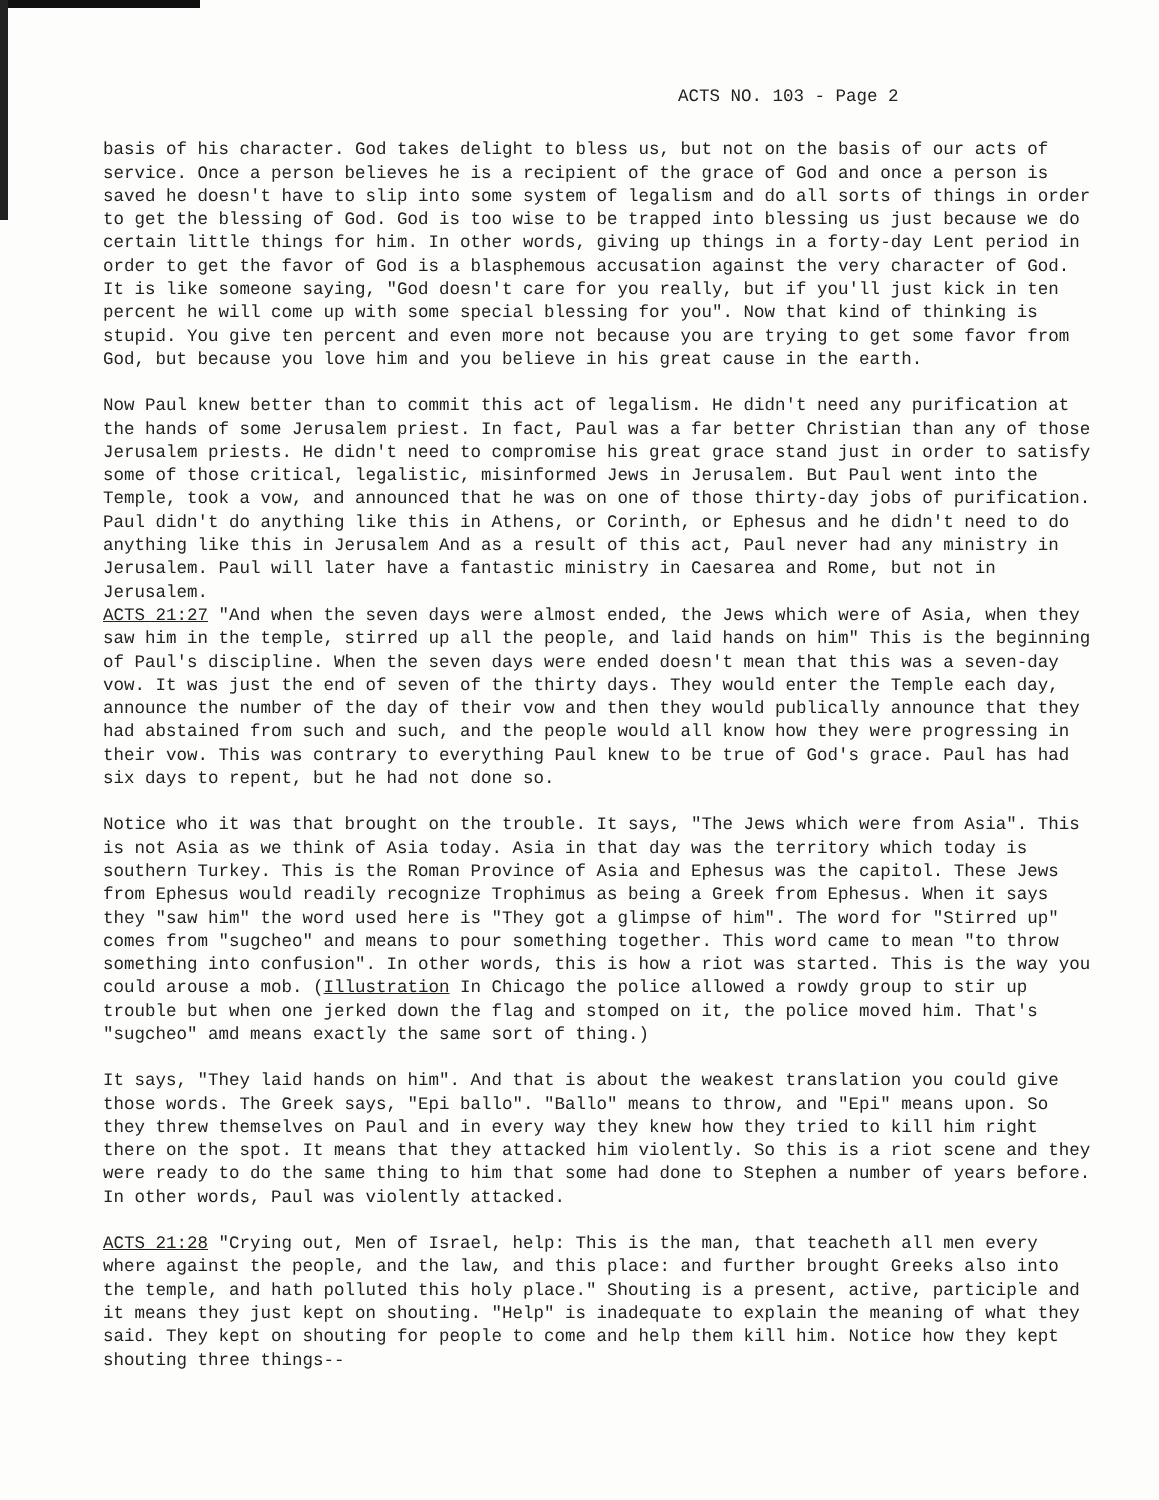ACTS NO. 103 - Page 2
basis of his character. God takes delight to bless us, but not on the basis of our acts of service. Once a person believes he is a recipient of the grace of God and once a person is saved he doesn't have to slip into some system of legalism and do all sorts of things in order to get the blessing of God. God is too wise to be trapped into blessing us just because we do certain little things for him. In other words, giving up things in a forty-day Lent period in order to get the favor of God is a blasphemous accusation against the very character of God. It is like someone saying, "God doesn't care for you really, but if you'll just kick in ten percent he will come up with some special blessing for you". Now that kind of thinking is stupid. You give ten percent and even more not because you are trying to get some favor from God, but because you love him and you believe in his great cause in the earth.
Now Paul knew better than to commit this act of legalism. He didn't need any purification at the hands of some Jerusalem priest. In fact, Paul was a far better Christian than any of those Jerusalem priests. He didn't need to compromise his great grace stand just in order to satisfy some of those critical, legalistic, misinformed Jews in Jerusalem. But Paul went into the Temple, took a vow, and announced that he was on one of those thirty-day jobs of purification. Paul didn't do anything like this in Athens, or Corinth, or Ephesus and he didn't need to do anything like this in Jerusalem And as a result of this act, Paul never had any ministry in Jerusalem. Paul will later have a fantastic ministry in Caesarea and Rome, but not in Jerusalem.
ACTS 21:27 "And when the seven days were almost ended, the Jews which were of Asia, when they saw him in the temple, stirred up all the people, and laid hands on him" This is the beginning of Paul's discipline. When the seven days were ended doesn't mean that this was a seven-day vow. It was just the end of seven of the thirty days. They would enter the Temple each day, announce the number of the day of their vow and then they would publically announce that they had abstained from such and such, and the people would all know how they were progressing in their vow. This was contrary to everything Paul knew to be true of God's grace. Paul has had six days to repent, but he had not done so.
Notice who it was that brought on the trouble. It says, "The Jews which were from Asia". This is not Asia as we think of Asia today. Asia in that day was the territory which today is southern Turkey. This is the Roman Province of Asia and Ephesus was the capitol. These Jews from Ephesus would readily recognize Trophimus as being a Greek from Ephesus. When it says they "saw him" the word used here is "They got a glimpse of him". The word for "Stirred up" comes from "sugcheo" and means to pour something together. This word came to mean "to throw something into confusion". In other words, this is how a riot was started. This is the way you could arouse a mob. (Illustration In Chicago the police allowed a rowdy group to stir up trouble but when one jerked down the flag and stomped on it, the police moved him. That's "sugcheo" amd means exactly the same sort of thing.)
It says, "They laid hands on him". And that is about the weakest translation you could give those words. The Greek says, "Epi ballo". "Ballo" means to throw, and "Epi" means upon. So they threw themselves on Paul and in every way they knew how they tried to kill him right there on the spot. It means that they attacked him violently. So this is a riot scene and they were ready to do the same thing to him that some had done to Stephen a number of years before. In other words, Paul was violently attacked.
ACTS 21:28 "Crying out, Men of Israel, help: This is the man, that teacheth all men every where against the people, and the law, and this place: and further brought Greeks also into the temple, and hath polluted this holy place." Shouting is a present, active, participle and it means they just kept on shouting. "Help" is inadequate to explain the meaning of what they said. They kept on shouting for people to come and help them kill him. Notice how they kept shouting three things--